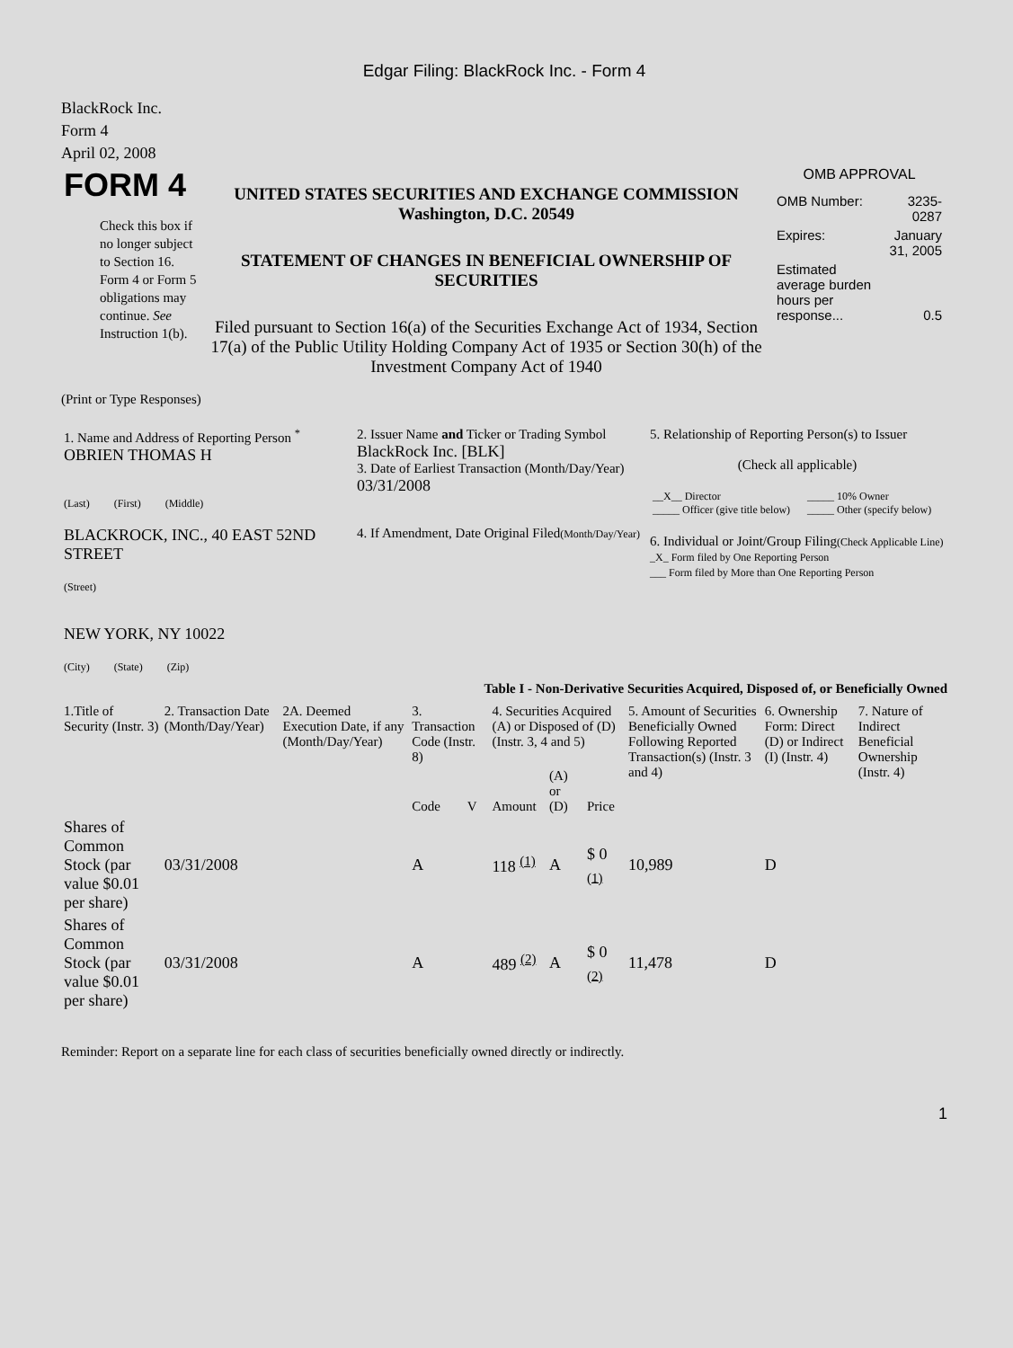Edgar Filing: BlackRock Inc. - Form 4
BlackRock Inc.
Form 4
April 02, 2008
| FORM 4 Check this box if no longer subject to Section 16. Form 4 or Form 5 obligations may continue. See Instruction 1(b). | UNITED STATES SECURITIES AND EXCHANGE COMMISSION Washington, D.C. 20549 STATEMENT OF CHANGES IN BENEFICIAL OWNERSHIP OF SECURITIES Filed pursuant to Section 16(a) of the Securities Exchange Act of 1934, Section 17(a) of the Public Utility Holding Company Act of 1935 or Section 30(h) of the Investment Company Act of 1940 | OMB APPROVAL / OMB Number: / 3235-0287 / / Expires: / January 31, 2005 / / Estimated average burden hours per response... / 0.5 / |
(Print or Type Responses)
| 1. Name and Address of Reporting Person <sup>*</sup> OBRIEN THOMAS H (Last) (First) (Middle) BLACKROCK, INC., 40 EAST 52ND STREET (Street) NEW YORK, NY 10022 (City) (State) (Zip) | 2. Issuer Name and Ticker or Trading Symbol BlackRock Inc. [BLK] 3. Date of Earliest Transaction (Month/Day/Year) 03/31/2008 4. If Amendment, Date Original Filed (Month/Day/Year) | 5. Relationship of Reporting Person(s) to Issuer (Check all applicable) / __X__ Director _____ Officer (give title below) / _____ 10% Owner _____ Other (specify below) / 6. Individual or Joint/Group Filing (Check Applicable Line) _X_ Form filed by One Reporting Person ___ Form filed by More than One Reporting Person |
Table I - Non-Derivative Securities Acquired, Disposed of, or Beneficially Owned
| 1.Title of Security (Instr. 3) | 2. Transaction Date (Month/Day/Year) | 2A. Deemed Execution Date, if any (Month/Day/Year) | 3. Transaction Code (Instr. 8) | | 4. Securities Acquired (A) or Disposed of (D) (Instr. 3, 4 and 5) | | | 5. Amount of Securities Beneficially Owned Following Reported Transaction(s) (Instr. 3 and 4) | 6. Ownership Form: Direct (D) or Indirect (I) (Instr. 4) | 7. Nature of Indirect Beneficial Ownership (Instr. 4) |
| --- | --- | --- | --- | --- | --- | --- | --- | --- | --- | --- |
| | | | Code | V | Amount | (A) or (D) | Price | | | |
| Shares of Common Stock (par value $0.01 per share) | 03/31/2008 | | A | | 118 <sup>(1)</sup> | A | $ 0 <sub>(1)</sub> | 10,989 | D | |
| Shares of Common Stock (par value $0.01 per share) | 03/31/2008 | | A | | 489 <sup>(2)</sup> | A | $ 0 <sub>(2)</sub> | 11,478 | D | |
Reminder: Report on a separate line for each class of securities beneficially owned directly or indirectly.
1